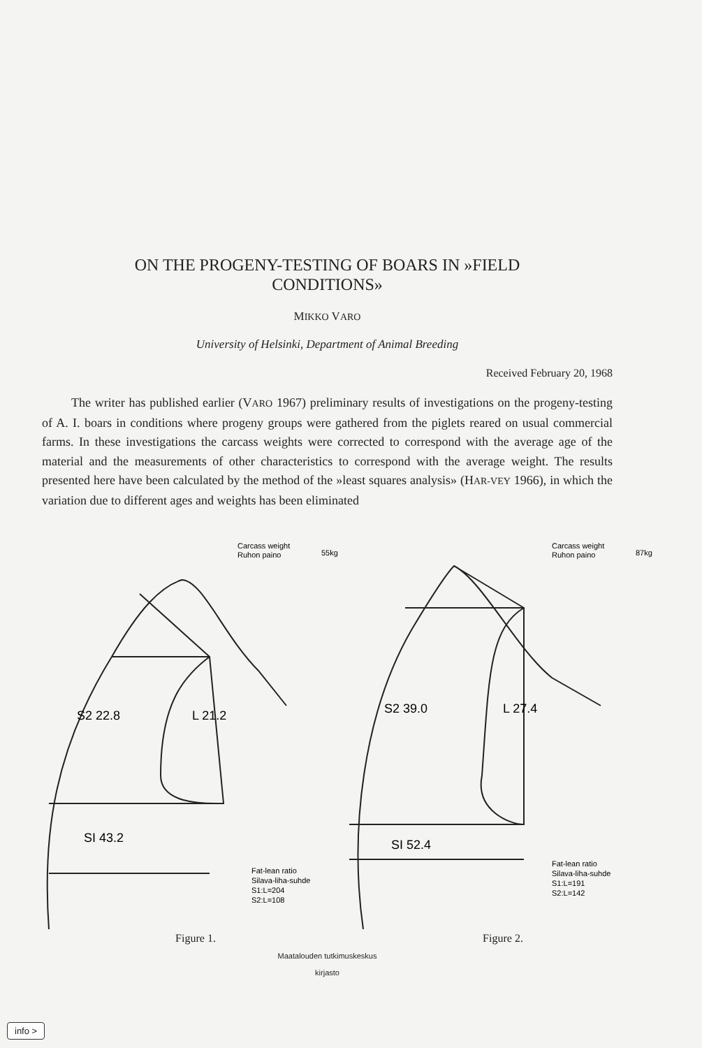ON THE PROGENY-TESTING OF BOARS IN »FIELD
CONDITIONS»
MIKKO VARO
University of Helsinki, Department of Animal Breeding
Received February 20, 1968
The writer has published earlier (VARO 1967) preliminary results of investigations on the progeny-testing of A. I. boars in conditions where progeny groups were gathered from the piglets reared on usual commercial farms. In these investigations the carcass weights were corrected to correspond with the average age of the material and the measurements of other characteristics to correspond with the average weight. The results presented here have been calculated by the method of the »least squares analysis» (HAR-VEY 1966), in which the variation due to different ages and weights has been eliminated
Carcass weight
Ruhon paino
55kg
S2 22.8
L 21.2
SI 43.2
Fat-lean ratio
Silava-liha-suhde
S1:L=204
S2:L=108
Figure 1.
Carcass weight
Ruhon paino
87kg
S2 39.0
L 27.4
SI 52.4
Fat-lean ratio
Silava-liha-suhde
S1:L=191
S2:L=142
Figure 2.
Maatalouden tutkimuskeskus
kirjasto
info >